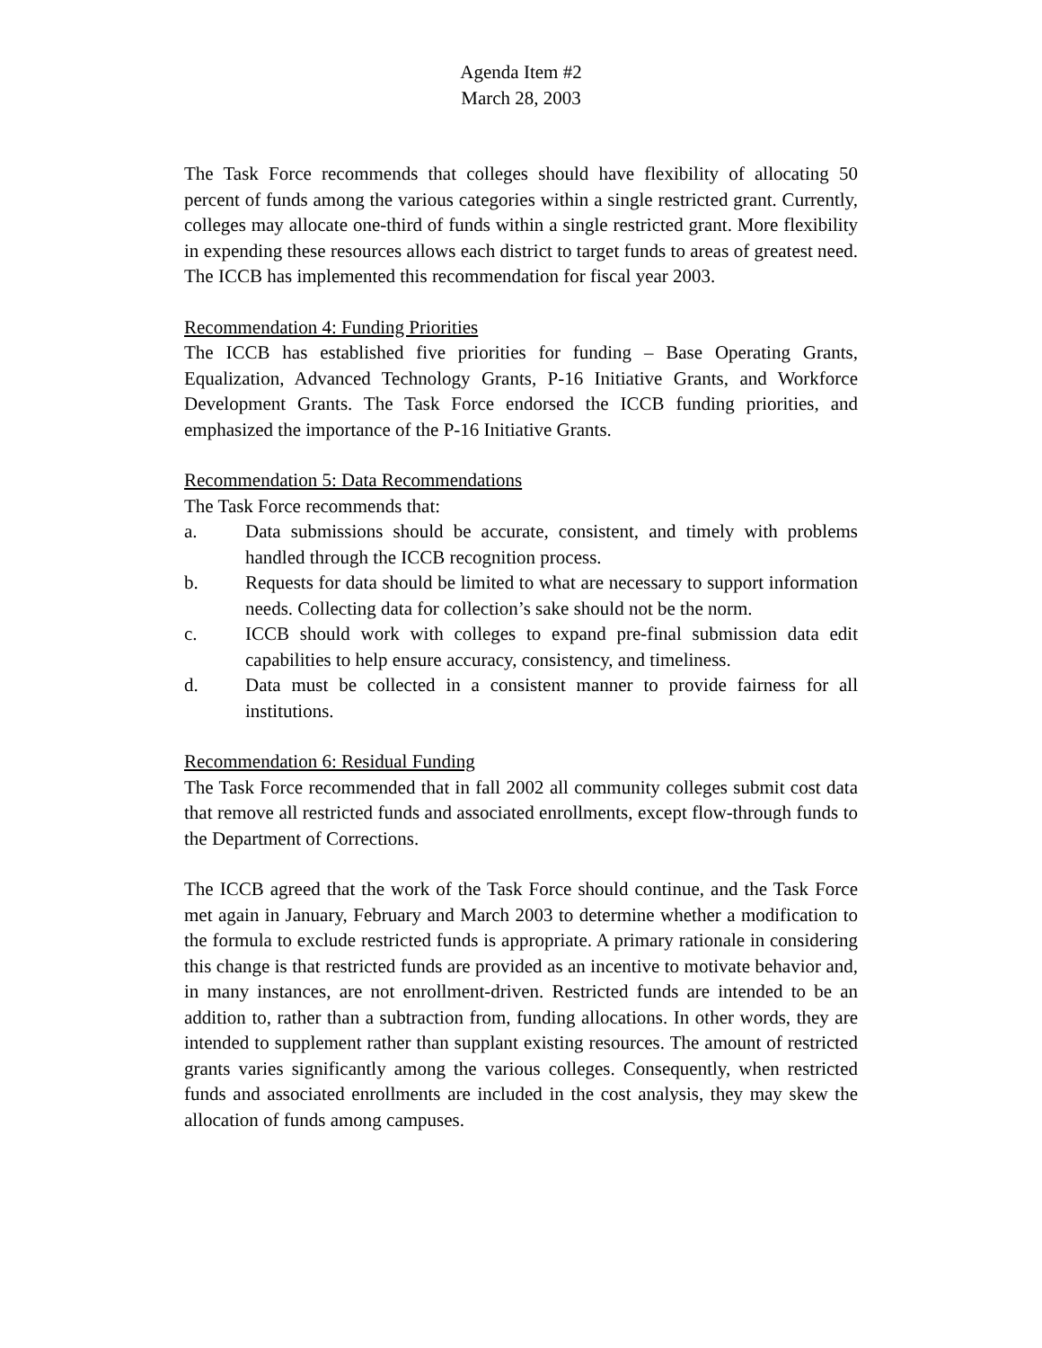Agenda Item #2
March 28, 2003
The Task Force recommends that colleges should have flexibility of allocating 50 percent of funds among the various categories within a single restricted grant. Currently, colleges may allocate one-third of funds within a single restricted grant. More flexibility in expending these resources allows each district to target funds to areas of greatest need. The ICCB has implemented this recommendation for fiscal year 2003.
Recommendation 4: Funding Priorities
The ICCB has established five priorities for funding – Base Operating Grants, Equalization, Advanced Technology Grants, P-16 Initiative Grants, and Workforce Development Grants. The Task Force endorsed the ICCB funding priorities, and emphasized the importance of the P-16 Initiative Grants.
Recommendation 5: Data Recommendations
The Task Force recommends that:
a. Data submissions should be accurate, consistent, and timely with problems handled through the ICCB recognition process.
b. Requests for data should be limited to what are necessary to support information needs. Collecting data for collection’s sake should not be the norm.
c. ICCB should work with colleges to expand pre-final submission data edit capabilities to help ensure accuracy, consistency, and timeliness.
d. Data must be collected in a consistent manner to provide fairness for all institutions.
Recommendation 6: Residual Funding
The Task Force recommended that in fall 2002 all community colleges submit cost data that remove all restricted funds and associated enrollments, except flow-through funds to the Department of Corrections.
The ICCB agreed that the work of the Task Force should continue, and the Task Force met again in January, February and March 2003 to determine whether a modification to the formula to exclude restricted funds is appropriate. A primary rationale in considering this change is that restricted funds are provided as an incentive to motivate behavior and, in many instances, are not enrollment-driven. Restricted funds are intended to be an addition to, rather than a subtraction from, funding allocations. In other words, they are intended to supplement rather than supplant existing resources. The amount of restricted grants varies significantly among the various colleges. Consequently, when restricted funds and associated enrollments are included in the cost analysis, they may skew the allocation of funds among campuses.